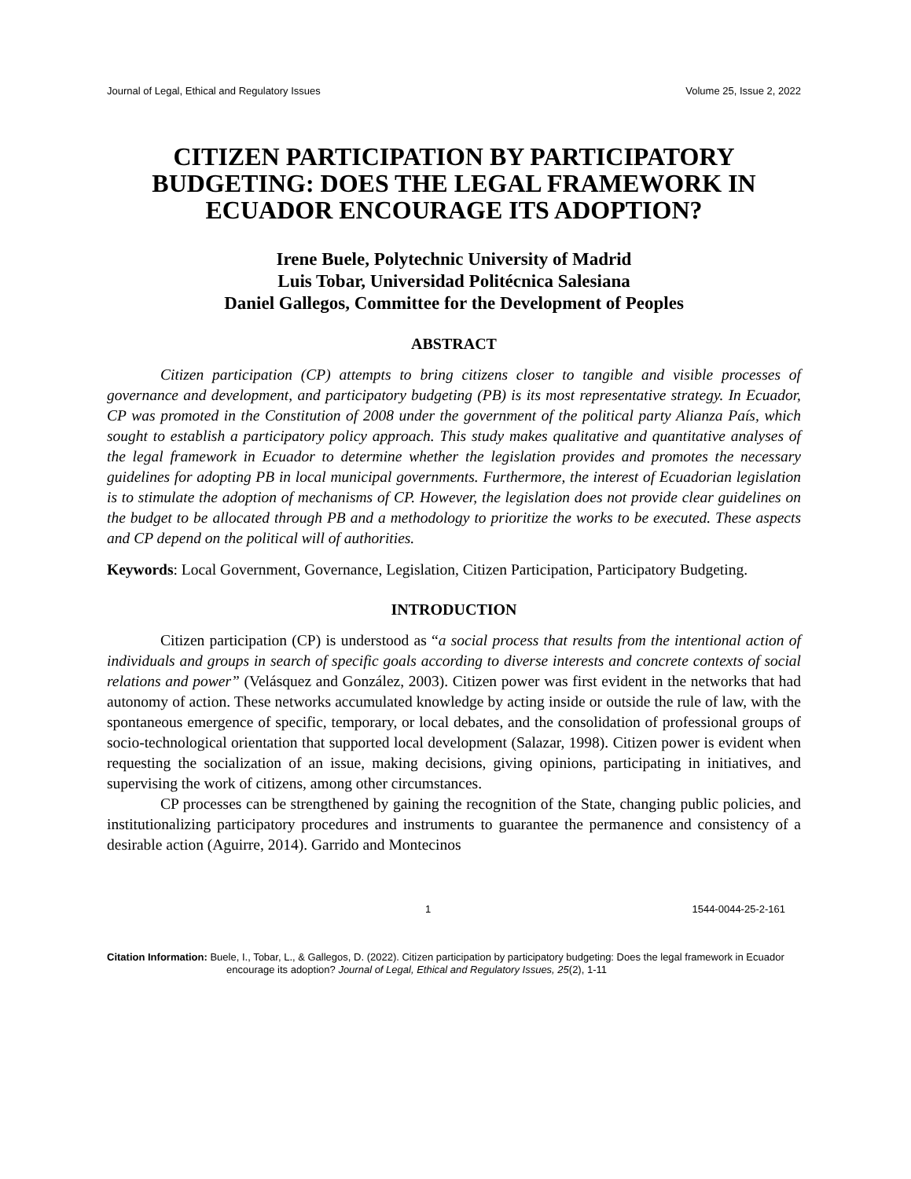Journal of Legal, Ethical and Regulatory Issues Volume 25, Issue 2, 2022
CITIZEN PARTICIPATION BY PARTICIPATORY BUDGETING: DOES THE LEGAL FRAMEWORK IN ECUADOR ENCOURAGE ITS ADOPTION?
Irene Buele, Polytechnic University of Madrid
Luis Tobar, Universidad Politécnica Salesiana
Daniel Gallegos, Committee for the Development of Peoples
ABSTRACT
Citizen participation (CP) attempts to bring citizens closer to tangible and visible processes of governance and development, and participatory budgeting (PB) is its most representative strategy. In Ecuador, CP was promoted in the Constitution of 2008 under the government of the political party Alianza País, which sought to establish a participatory policy approach. This study makes qualitative and quantitative analyses of the legal framework in Ecuador to determine whether the legislation provides and promotes the necessary guidelines for adopting PB in local municipal governments. Furthermore, the interest of Ecuadorian legislation is to stimulate the adoption of mechanisms of CP. However, the legislation does not provide clear guidelines on the budget to be allocated through PB and a methodology to prioritize the works to be executed. These aspects and CP depend on the political will of authorities.
Keywords: Local Government, Governance, Legislation, Citizen Participation, Participatory Budgeting.
INTRODUCTION
Citizen participation (CP) is understood as “a social process that results from the intentional action of individuals and groups in search of specific goals according to diverse interests and concrete contexts of social relations and power” (Velásquez and González, 2003). Citizen power was first evident in the networks that had autonomy of action. These networks accumulated knowledge by acting inside or outside the rule of law, with the spontaneous emergence of specific, temporary, or local debates, and the consolidation of professional groups of socio-technological orientation that supported local development (Salazar, 1998). Citizen power is evident when requesting the socialization of an issue, making decisions, giving opinions, participating in initiatives, and supervising the work of citizens, among other circumstances.
CP processes can be strengthened by gaining the recognition of the State, changing public policies, and institutionalizing participatory procedures and instruments to guarantee the permanence and consistency of a desirable action (Aguirre, 2014). Garrido and Montecinos
1 1544-0044-25-2-161
Citation Information: Buele, I., Tobar, L., & Gallegos, D. (2022). Citizen participation by participatory budgeting: Does the legal framework in Ecuador encourage its adoption? Journal of Legal, Ethical and Regulatory Issues, 25(2), 1-11